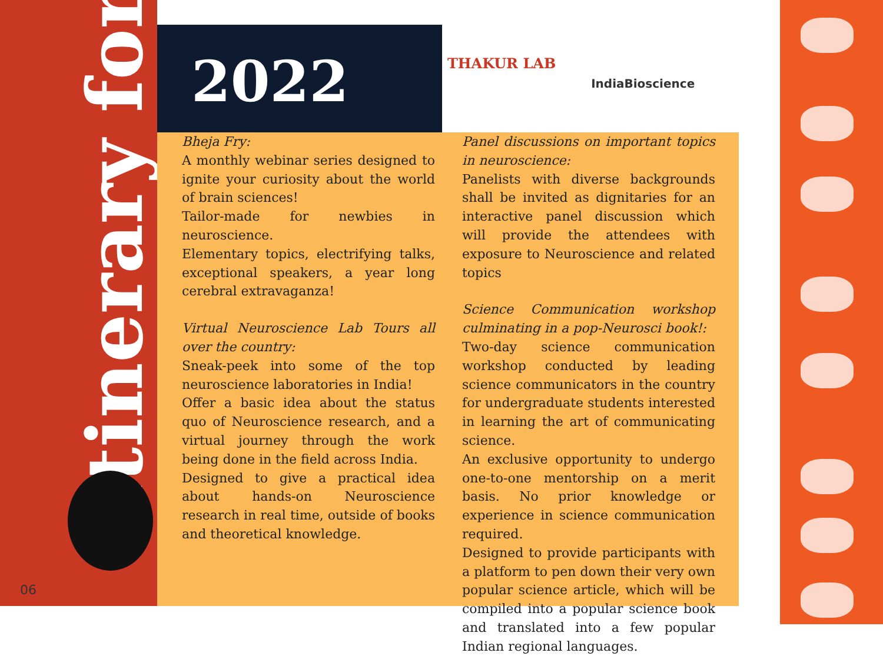Itinerary for
06
2022
THAKUR LAB
IndiaBioscience
Bheja Fry:
A monthly webinar series designed to ignite your curiosity about the world of brain sciences!
Tailor-made for newbies in neuroscience.
Elementary topics, electrifying talks, exceptional speakers, a year long cerebral extravaganza!
Virtual Neuroscience Lab Tours all over the country:
Sneak-peek into some of the top neuroscience laboratories in India!
Offer a basic idea about the status quo of Neuroscience research, and a virtual journey through the work being done in the field across India.
Designed to give a practical idea about hands-on Neuroscience research in real time, outside of books and theoretical knowledge.
Panel discussions on important topics in neuroscience:
Panelists with diverse backgrounds shall be invited as dignitaries for an interactive panel discussion which will provide the attendees with exposure to Neuroscience and related topics
Science Communication workshop culminating in a pop-Neurosci book!:
Two-day science communication workshop conducted by leading science communicators in the country for undergraduate students interested in learning the art of communicating science.
An exclusive opportunity to undergo one-to-one mentorship on a merit basis. No prior knowledge or experience in science communication required.
Designed to provide participants with a platform to pen down their very own popular science article, which will be compiled into a popular science book and translated into a few popular Indian regional languages.